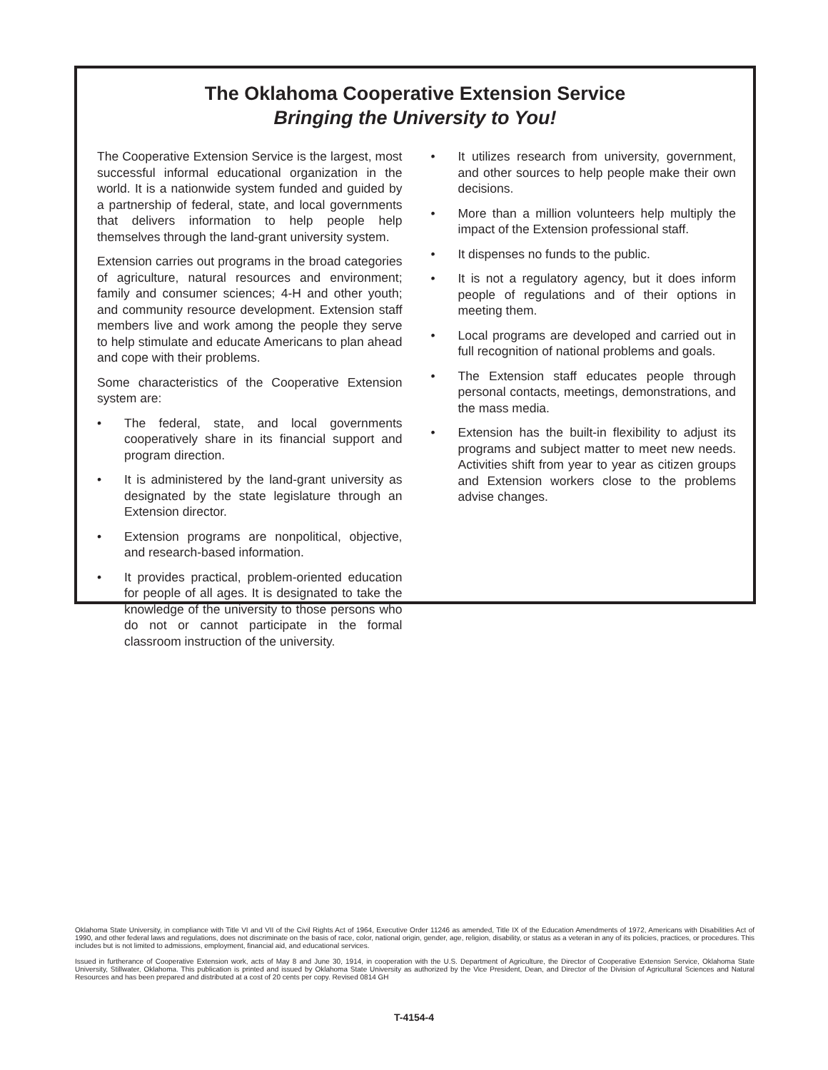The Oklahoma Cooperative Extension Service
Bringing the University to You!
The Cooperative Extension Service is the largest, most successful informal educational organization in the world. It is a nationwide system funded and guided by a partnership of federal, state, and local governments that delivers information to help people help themselves through the land-grant university system.
Extension carries out programs in the broad categories of agriculture, natural resources and environment; family and consumer sciences; 4-H and other youth; and community resource development. Extension staff members live and work among the people they serve to help stimulate and educate Americans to plan ahead and cope with their problems.
Some characteristics of the Cooperative Extension system are:
• The federal, state, and local governments cooperatively share in its financial support and program direction.
• It is administered by the land-grant university as designated by the state legislature through an Extension director.
• Extension programs are nonpolitical, objective, and research-based information.
• It provides practical, problem-oriented education for people of all ages. It is designated to take the knowledge of the university to those persons who do not or cannot participate in the formal classroom instruction of the university.
• It utilizes research from university, government, and other sources to help people make their own decisions.
• More than a million volunteers help multiply the impact of the Extension professional staff.
• It dispenses no funds to the public.
• It is not a regulatory agency, but it does inform people of regulations and of their options in meeting them.
• Local programs are developed and carried out in full recognition of national problems and goals.
• The Extension staff educates people through personal contacts, meetings, demonstrations, and the mass media.
• Extension has the built-in flexibility to adjust its programs and subject matter to meet new needs. Activities shift from year to year as citizen groups and Extension workers close to the problems advise changes.
Oklahoma State University, in compliance with Title VI and VII of the Civil Rights Act of 1964, Executive Order 11246 as amended, Title IX of the Education Amendments of 1972, Americans with Disabilities Act of 1990, and other federal laws and regulations, does not discriminate on the basis of race, color, national origin, gender, age, religion, disability, or status as a veteran in any of its policies, practices, or procedures. This includes but is not limited to admissions, employment, financial aid, and educational services.
Issued in furtherance of Cooperative Extension work, acts of May 8 and June 30, 1914, in cooperation with the U.S. Department of Agriculture, the Director of Cooperative Extension Service, Oklahoma State University, Stillwater, Oklahoma. This publication is printed and issued by Oklahoma State University as authorized by the Vice President, Dean, and Director of the Division of Agricultural Sciences and Natural Resources and has been prepared and distributed at a cost of 20 cents per copy. Revised 0814 GH
T-4154-4